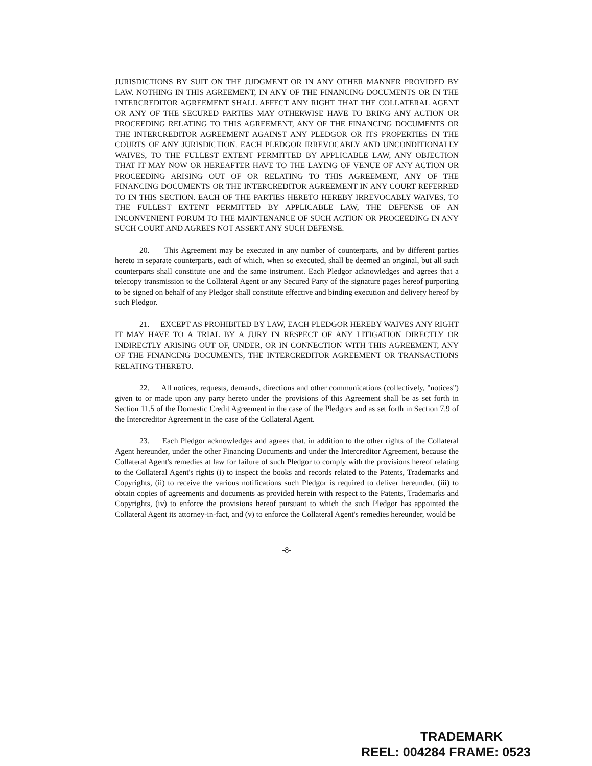JURISDICTIONS BY SUIT ON THE JUDGMENT OR IN ANY OTHER MANNER PROVIDED BY LAW. NOTHING IN THIS AGREEMENT, IN ANY OF THE FINANCING DOCUMENTS OR IN THE INTERCREDITOR AGREEMENT SHALL AFFECT ANY RIGHT THAT THE COLLATERAL AGENT OR ANY OF THE SECURED PARTIES MAY OTHERWISE HAVE TO BRING ANY ACTION OR PROCEEDING RELATING TO THIS AGREEMENT, ANY OF THE FINANCING DOCUMENTS OR THE INTERCREDITOR AGREEMENT AGAINST ANY PLEDGOR OR ITS PROPERTIES IN THE COURTS OF ANY JURISDICTION. EACH PLEDGOR IRREVOCABLY AND UNCONDITIONALLY WAIVES, TO THE FULLEST EXTENT PERMITTED BY APPLICABLE LAW, ANY OBJECTION THAT IT MAY NOW OR HEREAFTER HAVE TO THE LAYING OF VENUE OF ANY ACTION OR PROCEEDING ARISING OUT OF OR RELATING TO THIS AGREEMENT, ANY OF THE FINANCING DOCUMENTS OR THE INTERCREDITOR AGREEMENT IN ANY COURT REFERRED TO IN THIS SECTION. EACH OF THE PARTIES HERETO HEREBY IRREVOCABLY WAIVES, TO THE FULLEST EXTENT PERMITTED BY APPLICABLE LAW, THE DEFENSE OF AN INCONVENIENT FORUM TO THE MAINTENANCE OF SUCH ACTION OR PROCEEDING IN ANY SUCH COURT AND AGREES NOT ASSERT ANY SUCH DEFENSE.
20. This Agreement may be executed in any number of counterparts, and by different parties hereto in separate counterparts, each of which, when so executed, shall be deemed an original, but all such counterparts shall constitute one and the same instrument. Each Pledgor acknowledges and agrees that a telecopy transmission to the Collateral Agent or any Secured Party of the signature pages hereof purporting to be signed on behalf of any Pledgor shall constitute effective and binding execution and delivery hereof by such Pledgor.
21. EXCEPT AS PROHIBITED BY LAW, EACH PLEDGOR HEREBY WAIVES ANY RIGHT IT MAY HAVE TO A TRIAL BY A JURY IN RESPECT OF ANY LITIGATION DIRECTLY OR INDIRECTLY ARISING OUT OF, UNDER, OR IN CONNECTION WITH THIS AGREEMENT, ANY OF THE FINANCING DOCUMENTS, THE INTERCREDITOR AGREEMENT OR TRANSACTIONS RELATING THERETO.
22. All notices, requests, demands, directions and other communications (collectively, "notices") given to or made upon any party hereto under the provisions of this Agreement shall be as set forth in Section 11.5 of the Domestic Credit Agreement in the case of the Pledgors and as set forth in Section 7.9 of the Intercreditor Agreement in the case of the Collateral Agent.
23. Each Pledgor acknowledges and agrees that, in addition to the other rights of the Collateral Agent hereunder, under the other Financing Documents and under the Intercreditor Agreement, because the Collateral Agent's remedies at law for failure of such Pledgor to comply with the provisions hereof relating to the Collateral Agent's rights (i) to inspect the books and records related to the Patents, Trademarks and Copyrights, (ii) to receive the various notifications such Pledgor is required to deliver hereunder, (iii) to obtain copies of agreements and documents as provided herein with respect to the Patents, Trademarks and Copyrights, (iv) to enforce the provisions hereof pursuant to which the such Pledgor has appointed the Collateral Agent its attorney-in-fact, and (v) to enforce the Collateral Agent's remedies hereunder, would be
-8-
TRADEMARK
REEL: 004284 FRAME: 0523